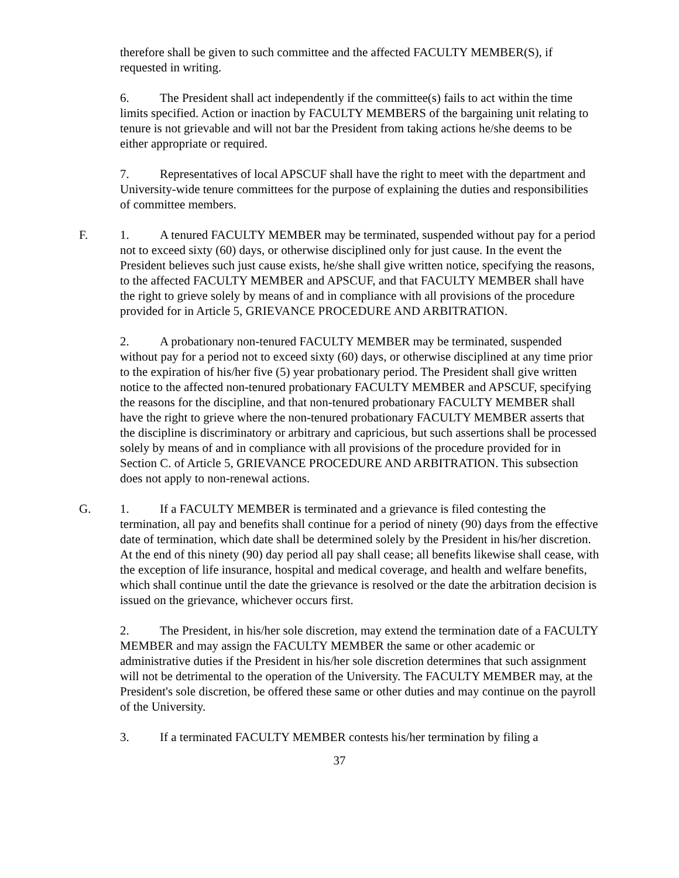therefore shall be given to such committee and the affected FACULTY MEMBER(S), if requested in writing.
6. The President shall act independently if the committee(s) fails to act within the time limits specified. Action or inaction by FACULTY MEMBERS of the bargaining unit relating to tenure is not grievable and will not bar the President from taking actions he/she deems to be either appropriate or required.
7. Representatives of local APSCUF shall have the right to meet with the department and University-wide tenure committees for the purpose of explaining the duties and responsibilities of committee members.
F. 1. A tenured FACULTY MEMBER may be terminated, suspended without pay for a period not to exceed sixty (60) days, or otherwise disciplined only for just cause. In the event the President believes such just cause exists, he/she shall give written notice, specifying the reasons, to the affected FACULTY MEMBER and APSCUF, and that FACULTY MEMBER shall have the right to grieve solely by means of and in compliance with all provisions of the procedure provided for in Article 5, GRIEVANCE PROCEDURE AND ARBITRATION.
2. A probationary non-tenured FACULTY MEMBER may be terminated, suspended without pay for a period not to exceed sixty (60) days, or otherwise disciplined at any time prior to the expiration of his/her five (5) year probationary period. The President shall give written notice to the affected non-tenured probationary FACULTY MEMBER and APSCUF, specifying the reasons for the discipline, and that non-tenured probationary FACULTY MEMBER shall have the right to grieve where the non-tenured probationary FACULTY MEMBER asserts that the discipline is discriminatory or arbitrary and capricious, but such assertions shall be processed solely by means of and in compliance with all provisions of the procedure provided for in Section C. of Article 5, GRIEVANCE PROCEDURE AND ARBITRATION. This subsection does not apply to non-renewal actions.
G. 1. If a FACULTY MEMBER is terminated and a grievance is filed contesting the termination, all pay and benefits shall continue for a period of ninety (90) days from the effective date of termination, which date shall be determined solely by the President in his/her discretion. At the end of this ninety (90) day period all pay shall cease; all benefits likewise shall cease, with the exception of life insurance, hospital and medical coverage, and health and welfare benefits, which shall continue until the date the grievance is resolved or the date the arbitration decision is issued on the grievance, whichever occurs first.
2. The President, in his/her sole discretion, may extend the termination date of a FACULTY MEMBER and may assign the FACULTY MEMBER the same or other academic or administrative duties if the President in his/her sole discretion determines that such assignment will not be detrimental to the operation of the University. The FACULTY MEMBER may, at the President's sole discretion, be offered these same or other duties and may continue on the payroll of the University.
3. If a terminated FACULTY MEMBER contests his/her termination by filing a
37